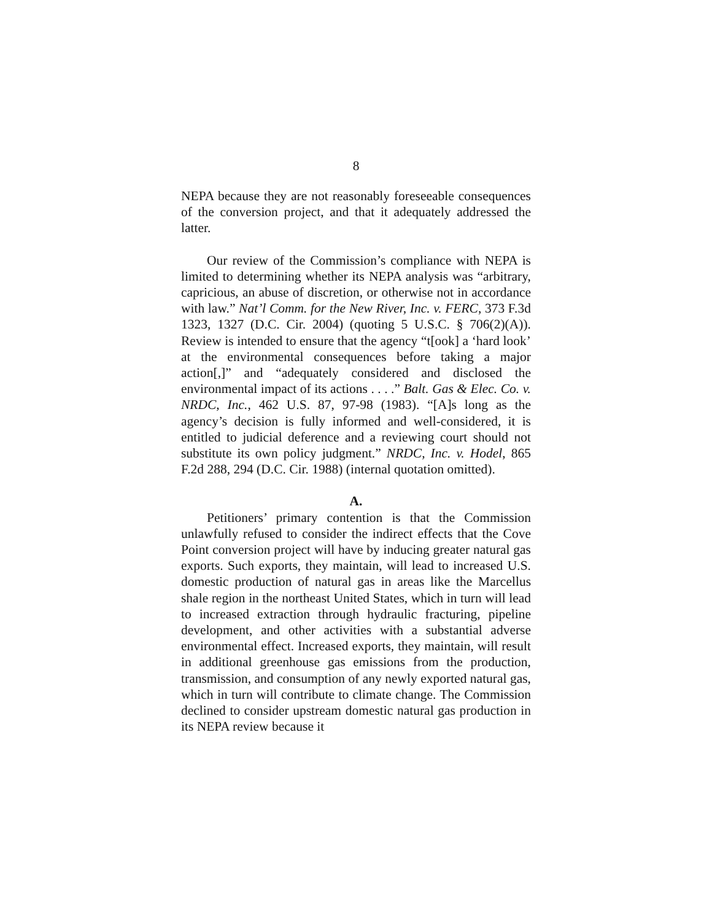8
NEPA because they are not reasonably foreseeable consequences of the conversion project, and that it adequately addressed the latter.
Our review of the Commission’s compliance with NEPA is limited to determining whether its NEPA analysis was “arbitrary, capricious, an abuse of discretion, or otherwise not in accordance with law.” Nat’l Comm. for the New River, Inc. v. FERC, 373 F.3d 1323, 1327 (D.C. Cir. 2004) (quoting 5 U.S.C. § 706(2)(A)). Review is intended to ensure that the agency “t[ook] a ‘hard look’ at the environmental consequences before taking a major action[,]” and “adequately considered and disclosed the environmental impact of its actions . . . .” Balt. Gas & Elec. Co. v. NRDC, Inc., 462 U.S. 87, 97-98 (1983). “[A]s long as the agency’s decision is fully informed and well-considered, it is entitled to judicial deference and a reviewing court should not substitute its own policy judgment.” NRDC, Inc. v. Hodel, 865 F.2d 288, 294 (D.C. Cir. 1988) (internal quotation omitted).
A.
Petitioners’ primary contention is that the Commission unlawfully refused to consider the indirect effects that the Cove Point conversion project will have by inducing greater natural gas exports. Such exports, they maintain, will lead to increased U.S. domestic production of natural gas in areas like the Marcellus shale region in the northeast United States, which in turn will lead to increased extraction through hydraulic fracturing, pipeline development, and other activities with a substantial adverse environmental effect. Increased exports, they maintain, will result in additional greenhouse gas emissions from the production, transmission, and consumption of any newly exported natural gas, which in turn will contribute to climate change. The Commission declined to consider upstream domestic natural gas production in its NEPA review because it